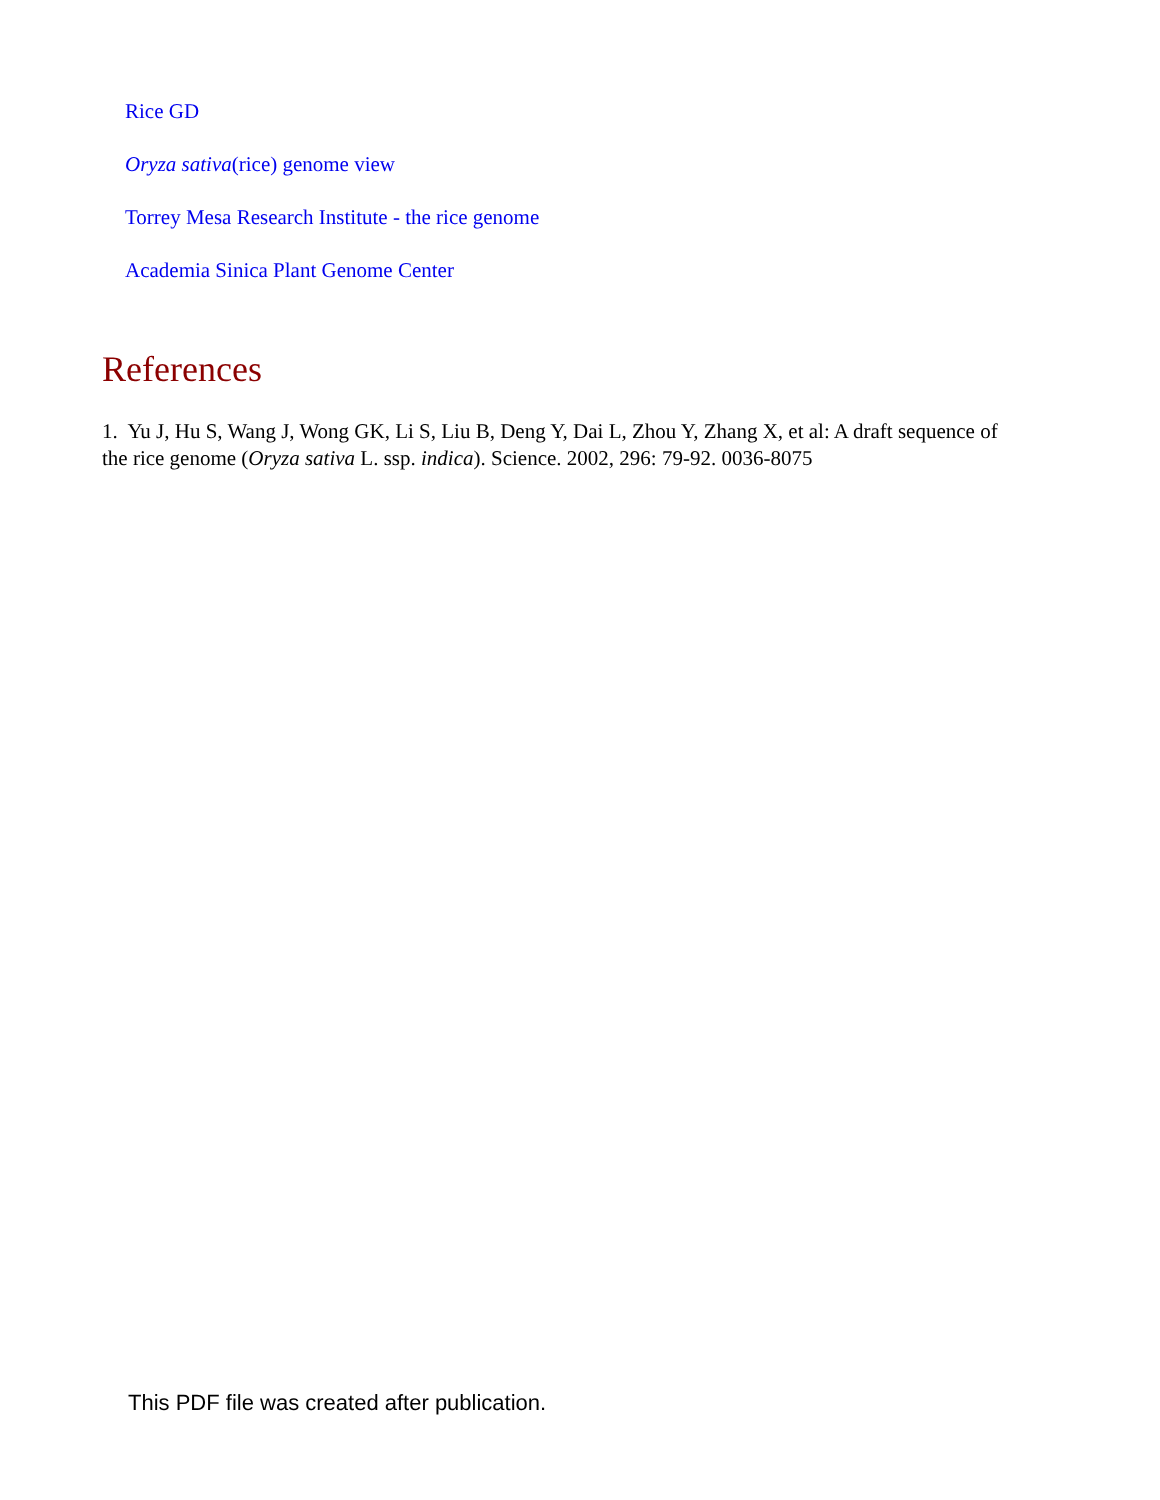Rice GD
Oryza sativa(rice) genome view
Torrey Mesa Research Institute - the rice genome
Academia Sinica Plant Genome Center
References
1. Yu J, Hu S, Wang J, Wong GK, Li S, Liu B, Deng Y, Dai L, Zhou Y, Zhang X, et al: A draft sequence of the rice genome (Oryza sativa L. ssp. indica). Science. 2002, 296: 79-92. 0036-8075
This PDF file was created after publication.